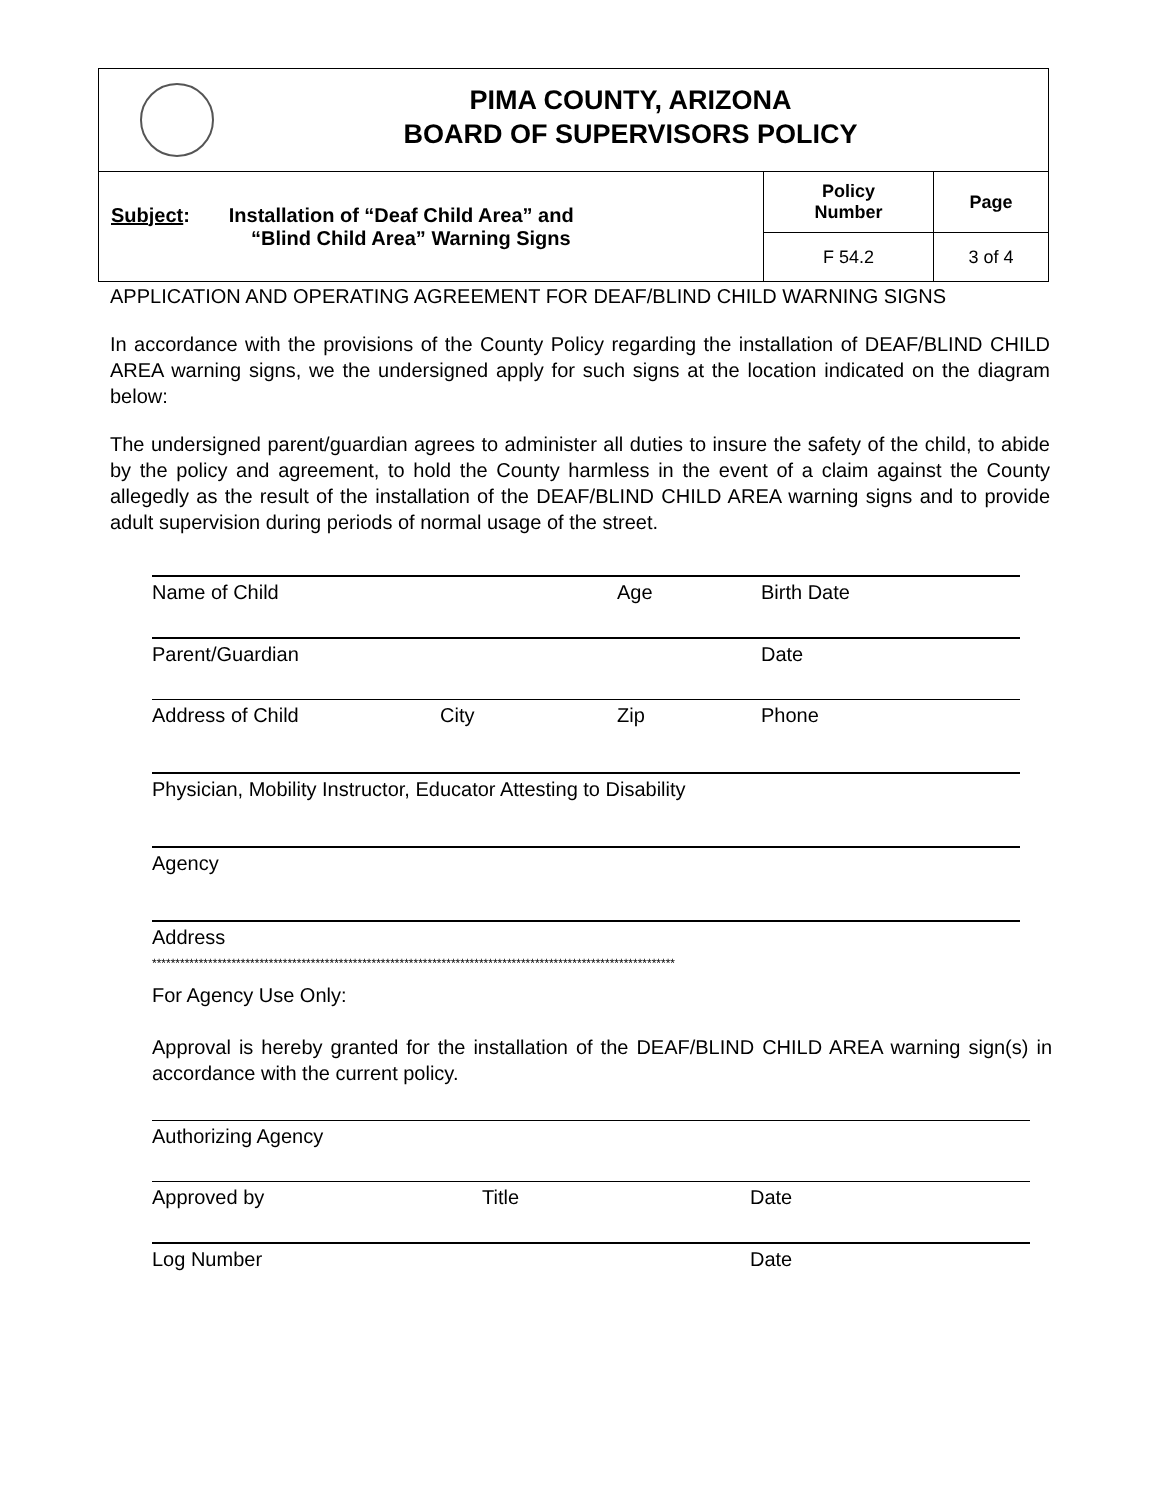| PIMA COUNTY, ARIZONA BOARD OF SUPERVISORS POLICY | | |
| Subject : Installation of “Deaf Child Area” and “Blind Child Area” Warning Signs | Policy Number | Page |
| | F 54.2 | 3 of 4 |
APPLICATION AND OPERATING AGREEMENT FOR DEAF/BLIND CHILD WARNING SIGNS
In accordance with the provisions of the County Policy regarding the installation of DEAF/BLIND CHILD AREA warning signs, we the undersigned apply for such signs at the location indicated on the diagram below:
The undersigned parent/guardian agrees to administer all duties to insure the safety of the child, to abide by the policy and agreement, to hold the County harmless in the event of a claim against the County allegedly as the result of the installation of the DEAF/BLIND CHILD AREA warning signs and to provide adult supervision during periods of normal usage of the street.
Name of Child Age Birth Date
Parent/Guardian Date
Address of Child City Zip Phone
Physician, Mobility Instructor, Educator Attesting to Disability
Agency
Address
****************************************************************************************************************
For Agency Use Only:
Approval is hereby granted for the installation of the DEAF/BLIND CHILD AREA warning sign(s) in accordance with the current policy.
Authorizing Agency
Approved by Title Date
Log Number Date